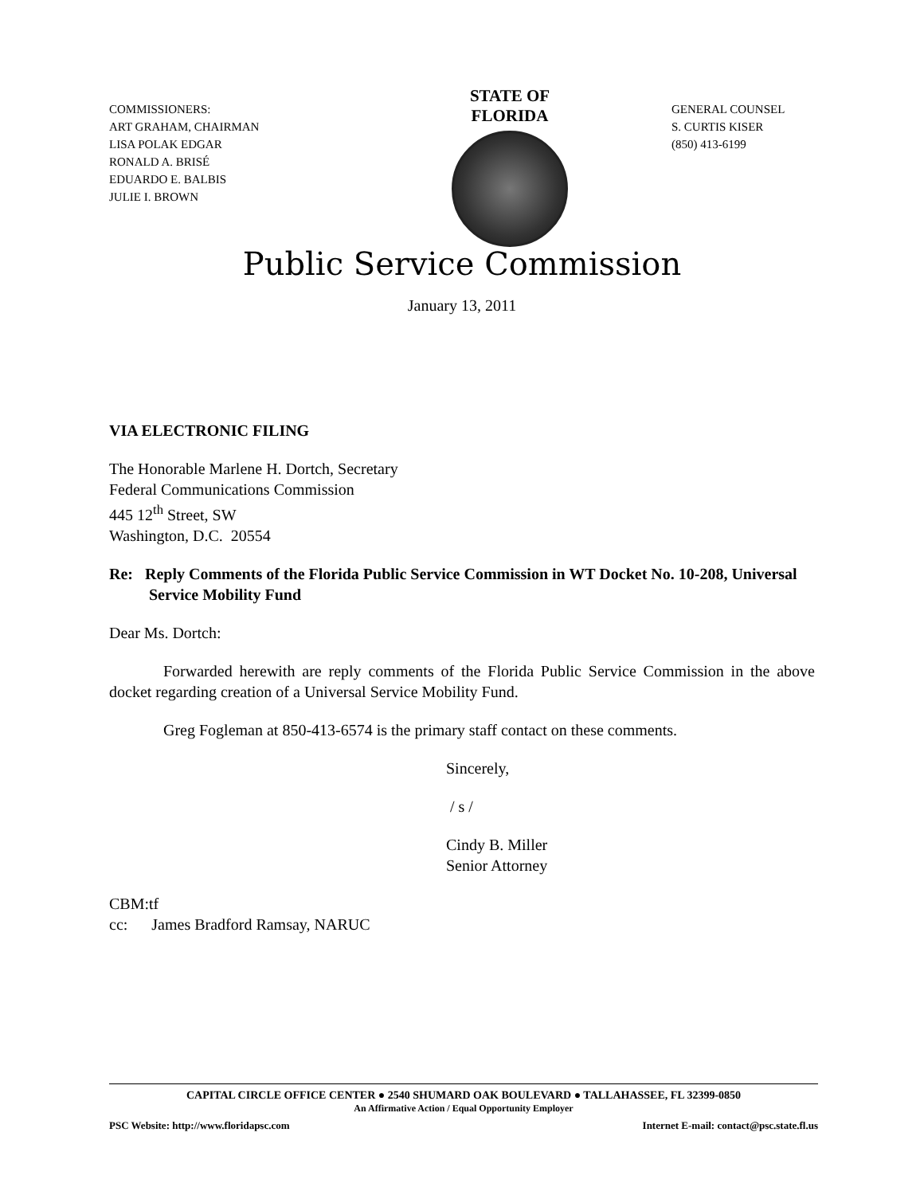COMMISSIONERS:
ART GRAHAM, CHAIRMAN
LISA POLAK EDGAR
RONALD A. BRISÉ
EDUARDO E. BALBIS
JULIE I. BROWN
STATE OF FLORIDA
GENERAL COUNSEL
S. CURTIS KISER
(850) 413-6199
Public Service Commission
January 13, 2011
VIA ELECTRONIC FILING
The Honorable Marlene H. Dortch, Secretary
Federal Communications Commission
445 12<sup>th</sup> Street, SW
Washington, D.C. 20554
Re: Reply Comments of the Florida Public Service Commission in WT Docket No. 10-208, Universal Service Mobility Fund
Dear Ms. Dortch:
Forwarded herewith are reply comments of the Florida Public Service Commission in the above docket regarding creation of a Universal Service Mobility Fund.
Greg Fogleman at 850-413-6574 is the primary staff contact on these comments.
Sincerely,
/ s /
Cindy B. Miller
Senior Attorney
CBM:tf
cc: James Bradford Ramsay, NARUC
CAPITAL CIRCLE OFFICE CENTER ● 2540 SHUMARD OAK BOULEVARD ● TALLAHASSEE, FL 32399-0850
An Affirmative Action / Equal Opportunity Employer
PSC Website: http://www.floridapsc.com Internet E-mail: contact@psc.state.fl.us